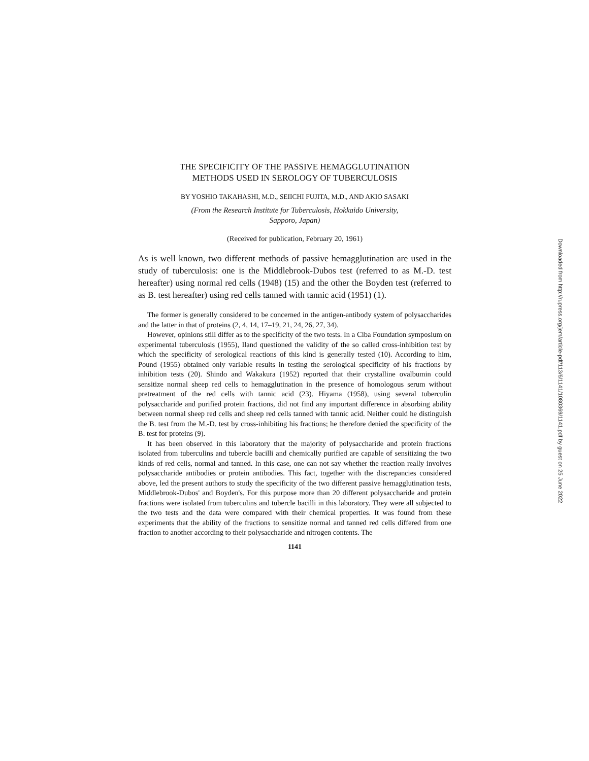THE SPECIFICITY OF THE PASSIVE HEMAGGLUTINATION
METHODS USED IN SEROLOGY OF TUBERCULOSIS
BY YOSHIO TAKAHASHI, M.D., SEIICHI FUJITA, M.D., AND AKIO SASAKI
(From the Research Institute for Tuberculosis, Hokkaido University,
Sapporo, Japan)
(Received for publication, February 20, 1961)
As is well known, two different methods of passive hemagglutination are used in the study of tuberculosis: one is the Middlebrook-Dubos test (referred to as M.-D. test hereafter) using normal red cells (1948) (15) and the other the Boyden test (referred to as B. test hereafter) using red cells tanned with tannic acid (1951) (1).
The former is generally considered to be concerned in the antigen-antibody system of polysaccharides and the latter in that of proteins (2, 4, 14, 17–19, 21, 24, 26, 27, 34).
However, opinions still differ as to the specificity of the two tests. In a Ciba Foundation symposium on experimental tuberculosis (1955), Iland questioned the validity of the so called cross-inhibition test by which the specificity of serological reactions of this kind is generally tested (10). According to him, Pound (1955) obtained only variable results in testing the serological specificity of his fractions by inhibition tests (20). Shindo and Wakakura (1952) reported that their crystalline ovalbumin could sensitize normal sheep red cells to hemagglutination in the presence of homologous serum without pretreatment of the red cells with tannic acid (23). Hiyama (1958), using several tuberculin polysaccharide and purified protein fractions, did not find any important difference in absorbing ability between normal sheep red cells and sheep red cells tanned with tannic acid. Neither could he distinguish the B. test from the M.-D. test by cross-inhibiting his fractions; he therefore denied the specificity of the B. test for proteins (9).
It has been observed in this laboratory that the majority of polysaccharide and protein fractions isolated from tuberculins and tubercle bacilli and chemically purified are capable of sensitizing the two kinds of red cells, normal and tanned. In this case, one can not say whether the reaction really involves polysaccharide antibodies or protein antibodies. This fact, together with the discrepancies considered above, led the present authors to study the specificity of the two different passive hemagglutination tests, Middlebrook-Dubos' and Boyden's. For this purpose more than 20 different polysaccharide and protein fractions were isolated from tuberculins and tubercle bacilli in this laboratory. They were all subjected to the two tests and the data were compared with their chemical properties. It was found from these experiments that the ability of the fractions to sensitize normal and tanned red cells differed from one fraction to another according to their polysaccharide and nitrogen contents. The
1141
Downloaded from http://rupress.org/jem/article-pdf/113/6/1141/1080369/1141.pdf by guest on 25 June 2022